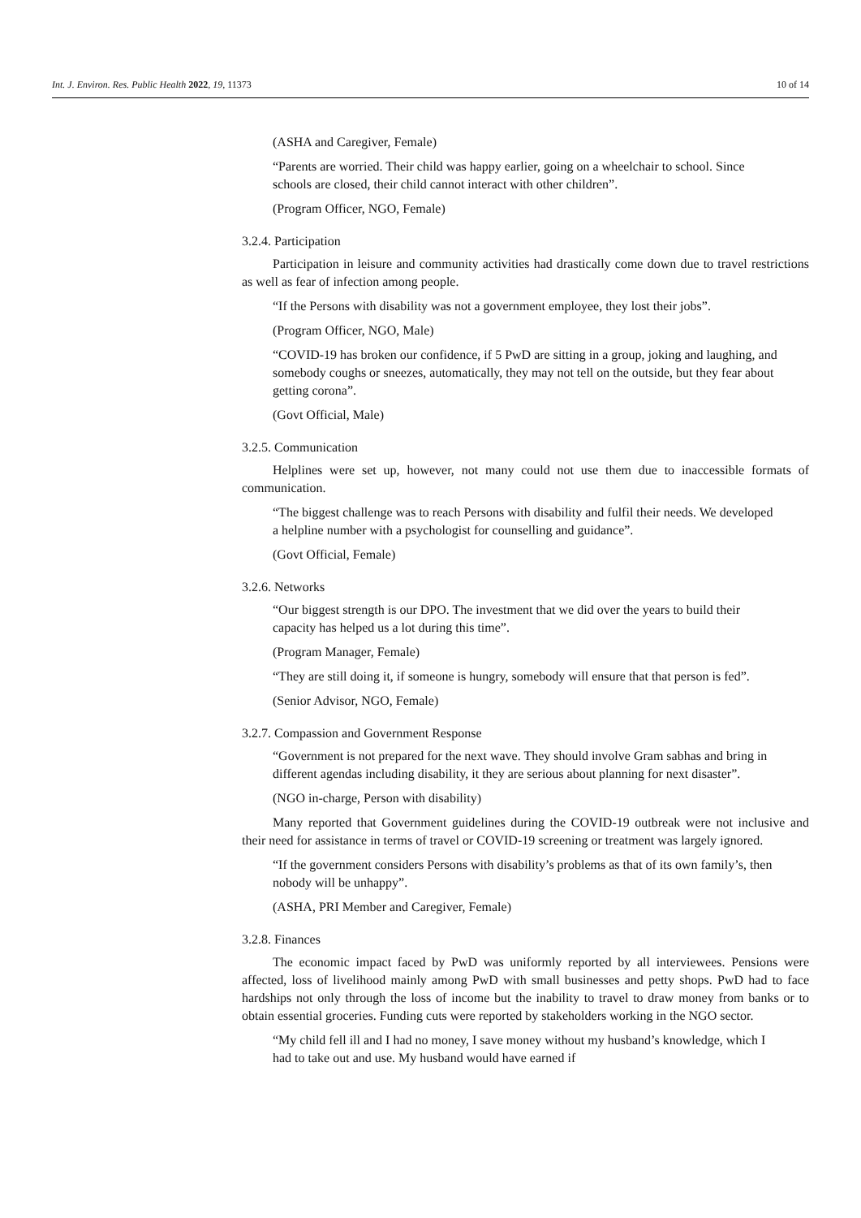Int. J. Environ. Res. Public Health 2022, 19, 11373 10 of 14
(ASHA and Caregiver, Female)
“Parents are worried. Their child was happy earlier, going on a wheelchair to school. Since schools are closed, their child cannot interact with other children”.
(Program Officer, NGO, Female)
3.2.4. Participation
Participation in leisure and community activities had drastically come down due to travel restrictions as well as fear of infection among people.
“If the Persons with disability was not a government employee, they lost their jobs”.
(Program Officer, NGO, Male)
“COVID-19 has broken our confidence, if 5 PwD are sitting in a group, joking and laughing, and somebody coughs or sneezes, automatically, they may not tell on the outside, but they fear about getting corona”.
(Govt Official, Male)
3.2.5. Communication
Helplines were set up, however, not many could not use them due to inaccessible formats of communication.
“The biggest challenge was to reach Persons with disability and fulfil their needs. We developed a helpline number with a psychologist for counselling and guidance”.
(Govt Official, Female)
3.2.6. Networks
“Our biggest strength is our DPO. The investment that we did over the years to build their capacity has helped us a lot during this time”.
(Program Manager, Female)
“They are still doing it, if someone is hungry, somebody will ensure that that person is fed”.
(Senior Advisor, NGO, Female)
3.2.7. Compassion and Government Response
“Government is not prepared for the next wave. They should involve Gram sabhas and bring in different agendas including disability, it they are serious about planning for next disaster”.
(NGO in-charge, Person with disability)
Many reported that Government guidelines during the COVID-19 outbreak were not inclusive and their need for assistance in terms of travel or COVID-19 screening or treatment was largely ignored.
“If the government considers Persons with disability’s problems as that of its own family’s, then nobody will be unhappy”.
(ASHA, PRI Member and Caregiver, Female)
3.2.8. Finances
The economic impact faced by PwD was uniformly reported by all interviewees. Pensions were affected, loss of livelihood mainly among PwD with small businesses and petty shops. PwD had to face hardships not only through the loss of income but the inability to travel to draw money from banks or to obtain essential groceries. Funding cuts were reported by stakeholders working in the NGO sector.
“My child fell ill and I had no money, I save money without my husband’s knowledge, which I had to take out and use. My husband would have earned if